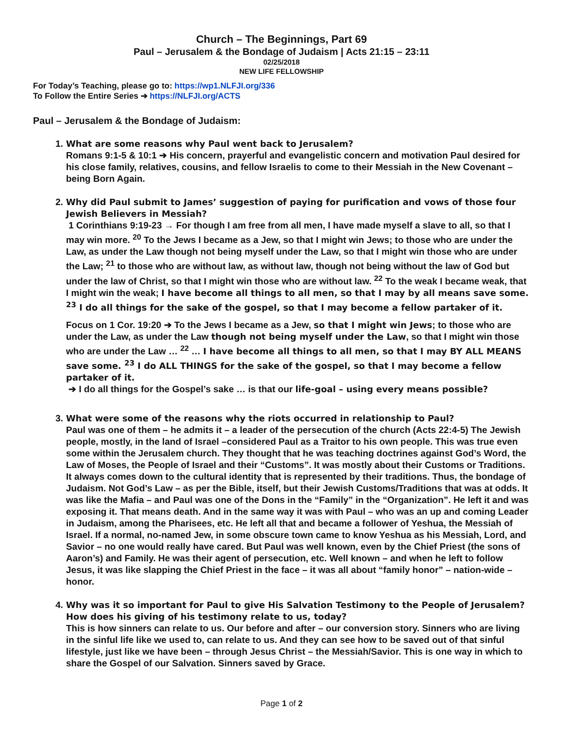Church – The Beginnings, Part 69
Paul – Jerusalem & the Bondage of Judaism | Acts 21:15 – 23:11
02/25/2018
NEW LIFE FELLOWSHIP
For Today’s Teaching, please go to: https://wp1.NLFJI.org/336
To Follow the Entire Series ➔ https://NLFJI.org/ACTS
Paul – Jerusalem & the Bondage of Judaism:
1. What are some reasons why Paul went back to Jerusalem?
Romans 9:1-5 & 10:1 ➔ His concern, prayerful and evangelistic concern and motivation Paul desired for his close family, relatives, cousins, and fellow Israelis to come to their Messiah in the New Covenant – being Born Again.
2. Why did Paul submit to James’ suggestion of paying for purification and vows of those four Jewish Believers in Messiah?
1 Corinthians 9:19-23 → For though I am free from all men, I have made myself a slave to all, so that I may win more. <sup>20</sup> To the Jews I became as a Jew, so that I might win Jews; to those who are under the Law, as under the Law though not being myself under the Law, so that I might win those who are under the Law; <sup>21</sup> to those who are without law, as without law, though not being without the law of God but under the law of Christ, so that I might win those who are without law. <sup>22</sup> To the weak I became weak, that I might win the weak; I have become all things to all men, so that I may by all means save some. <sup>23</sup> I do all things for the sake of the gospel, so that I may become a fellow partaker of it.
Focus on 1 Cor. 19:20 ➔ To the Jews I became as a Jew, so that I might win Jews; to those who are under the Law, as under the Law though not being myself under the Law, so that I might win those who are under the Law … <sup>22</sup> … I have become all things to all men, so that I may BY ALL MEANS save some. <sup>23</sup> I do ALL THINGS for the sake of the gospel, so that I may become a fellow partaker of it.
➔ I do all things for the Gospel’s sake … is that our life-goal – using every means possible?
3. What were some of the reasons why the riots occurred in relationship to Paul?
Paul was one of them – he admits it – a leader of the persecution of the church (Acts 22:4-5) The Jewish people, mostly, in the land of Israel –considered Paul as a Traitor to his own people. This was true even some within the Jerusalem church. They thought that he was teaching doctrines against God’s Word, the Law of Moses, the People of Israel and their “Customs”. It was mostly about their Customs or Traditions. It always comes down to the cultural identity that is represented by their traditions. Thus, the bondage of Judaism. Not God’s Law – as per the Bible, itself, but their Jewish Customs/Traditions that was at odds. It was like the Mafia – and Paul was one of the Dons in the “Family” in the “Organization”. He left it and was exposing it. That means death. And in the same way it was with Paul – who was an up and coming Leader in Judaism, among the Pharisees, etc. He left all that and became a follower of Yeshua, the Messiah of Israel. If a normal, no-named Jew, in some obscure town came to know Yeshua as his Messiah, Lord, and Savior – no one would really have cared. But Paul was well known, even by the Chief Priest (the sons of Aaron’s) and Family. He was their agent of persecution, etc. Well known – and when he left to follow Jesus, it was like slapping the Chief Priest in the face – it was all about “family honor” – nation-wide – honor.
4. Why was it so important for Paul to give His Salvation Testimony to the People of Jerusalem? How does his giving of his testimony relate to us, today?
This is how sinners can relate to us. Our before and after – our conversion story. Sinners who are living in the sinful life like we used to, can relate to us. And they can see how to be saved out of that sinful lifestyle, just like we have been – through Jesus Christ – the Messiah/Savior. This is one way in which to share the Gospel of our Salvation. Sinners saved by Grace.
Page 1 of 2